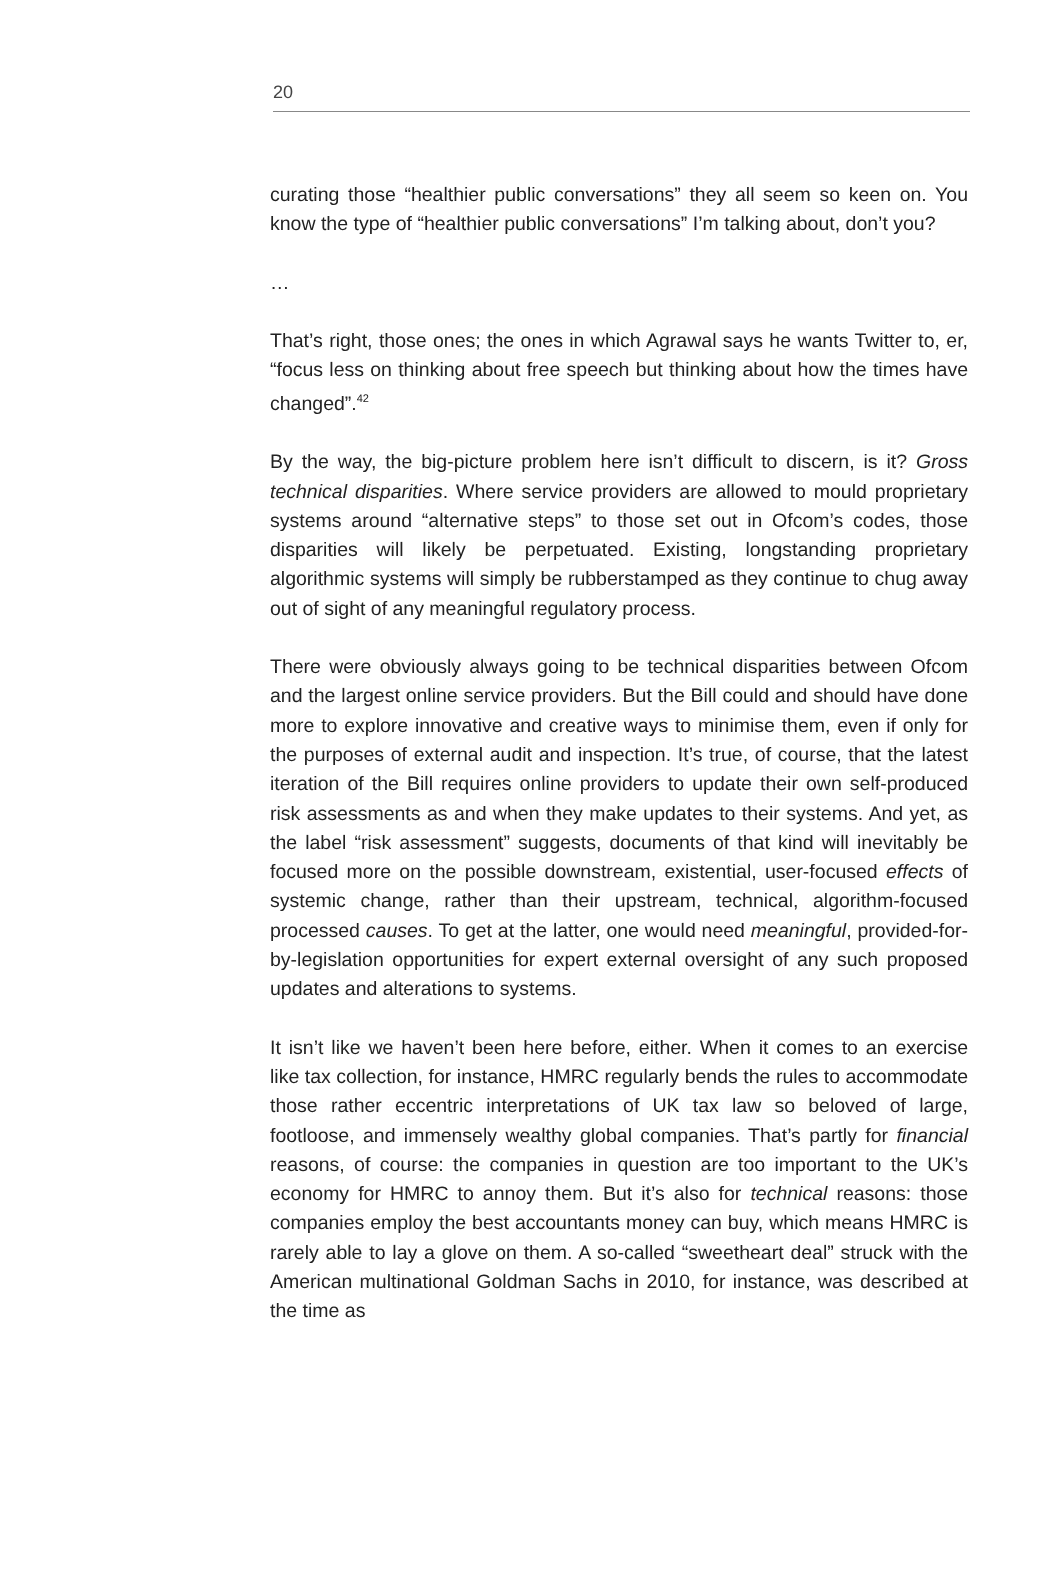20
curating those “healthier public conversations” they all seem so keen on. You know the type of “healthier public conversations” I’m talking about, don’t you?
…
That’s right, those ones; the ones in which Agrawal says he wants Twitter to, er, “focus less on thinking about free speech but thinking about how the times have changed”.<sup>42</sup>
By the way, the big-picture problem here isn’t difficult to discern, is it? Gross technical disparities. Where service providers are allowed to mould proprietary systems around “alternative steps” to those set out in Ofcom’s codes, those disparities will likely be perpetuated. Existing, longstanding proprietary algorithmic systems will simply be rubberstamped as they continue to chug away out of sight of any meaningful regulatory process.
There were obviously always going to be technical disparities between Ofcom and the largest online service providers. But the Bill could and should have done more to explore innovative and creative ways to minimise them, even if only for the purposes of external audit and inspection. It’s true, of course, that the latest iteration of the Bill requires online providers to update their own self-produced risk assessments as and when they make updates to their systems. And yet, as the label “risk assessment” suggests, documents of that kind will inevitably be focused more on the possible downstream, existential, user-focused effects of systemic change, rather than their upstream, technical, algorithm-focused processed causes. To get at the latter, one would need meaningful, provided-for-by-legislation opportunities for expert external oversight of any such proposed updates and alterations to systems.
It isn’t like we haven’t been here before, either. When it comes to an exercise like tax collection, for instance, HMRC regularly bends the rules to accommodate those rather eccentric interpretations of UK tax law so beloved of large, footloose, and immensely wealthy global companies. That’s partly for financial reasons, of course: the companies in question are too important to the UK’s economy for HMRC to annoy them. But it’s also for technical reasons: those companies employ the best accountants money can buy, which means HMRC is rarely able to lay a glove on them. A so-called “sweetheart deal” struck with the American multinational Goldman Sachs in 2010, for instance, was described at the time as